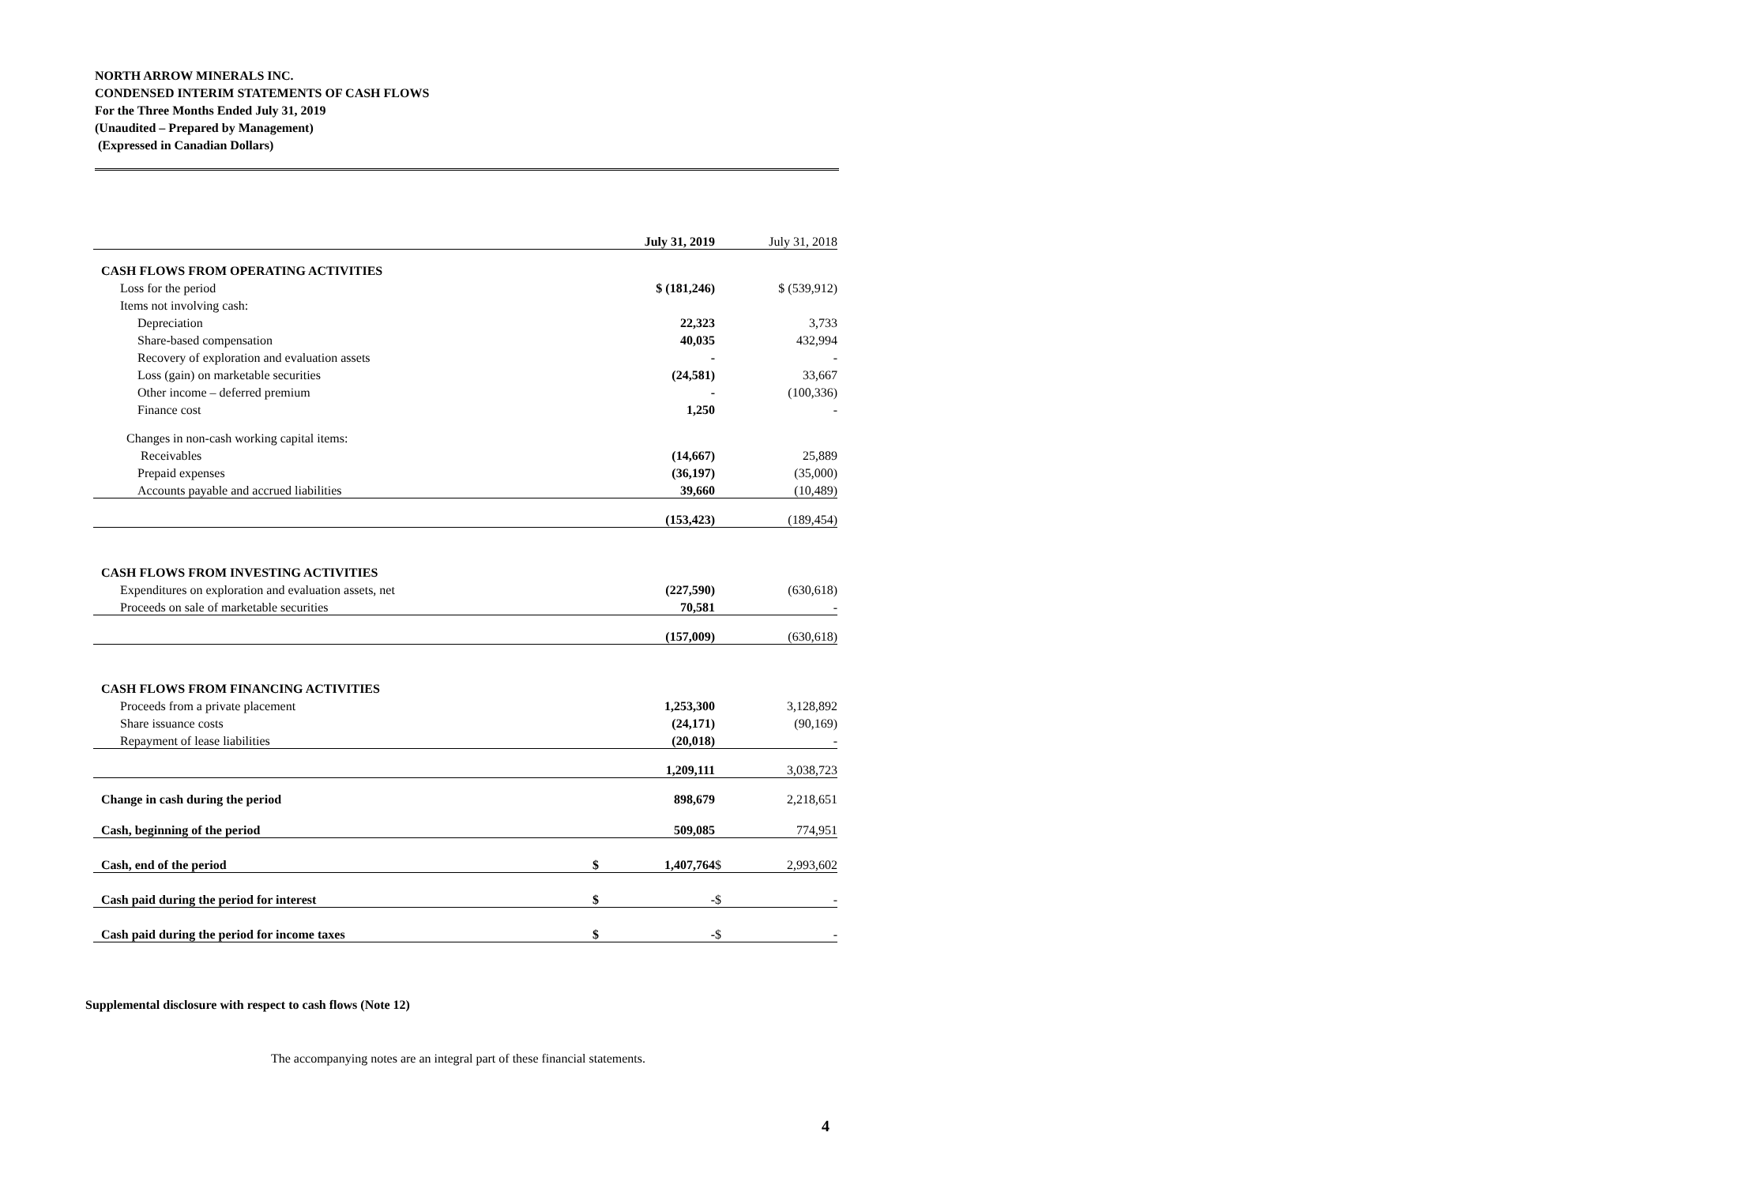NORTH ARROW MINERALS INC.
CONDENSED INTERIM STATEMENTS OF CASH FLOWS
For the Three Months Ended July 31, 2019
(Unaudited – Prepared by Management)
(Expressed in Canadian Dollars)
| | | July 31, 2019 | | July 31, 2018 |
| CASH FLOWS FROM OPERATING ACTIVITIES | | | | |
| Loss for the period | | $ (181,246) | | $ (539,912) |
| Items not involving cash: | | | | |
| Depreciation | | 22,323 | | 3,733 |
| Share-based compensation | | 40,035 | | 432,994 |
| Recovery of exploration and evaluation assets | | - | | - |
| Loss (gain) on marketable securities | | (24,581) | | 33,667 |
| Other income – deferred premium | | - | | (100,336) |
| Finance cost | | 1,250 | | - |
| Changes in non-cash working capital items: | | | | |
| Receivables | | (14,667) | | 25,889 |
| Prepaid expenses | | (36,197) | | (35,000) |
| Accounts payable and accrued liabilities | | 39,660 | | (10,489) |
| | | (153,423) | | (189,454) |
| CASH FLOWS FROM INVESTING ACTIVITIES | | | | |
| Expenditures on exploration and evaluation assets, net | | (227,590) | | (630,618) |
| Proceeds on sale of marketable securities | | 70,581 | | - |
| | | (157,009) | | (630,618) |
| CASH FLOWS FROM FINANCING ACTIVITIES | | | | |
| Proceeds from a private placement | | 1,253,300 | | 3,128,892 |
| Share issuance costs | | (24,171) | | (90,169) |
| Repayment of lease liabilities | | (20,018) | | - |
| | | 1,209,111 | | 3,038,723 |
| Change in cash during the period | | 898,679 | | 2,218,651 |
| Cash, beginning of the period | | 509,085 | | 774,951 |
| Cash, end of the period | $ | 1,407,764 | $ | 2,993,602 |
| Cash paid during the period for interest | $ | - | $ | - |
| Cash paid during the period for income taxes | $ | - | $ | - |
Supplemental disclosure with respect to cash flows (Note 12)
The accompanying notes are an integral part of these financial statements.
4